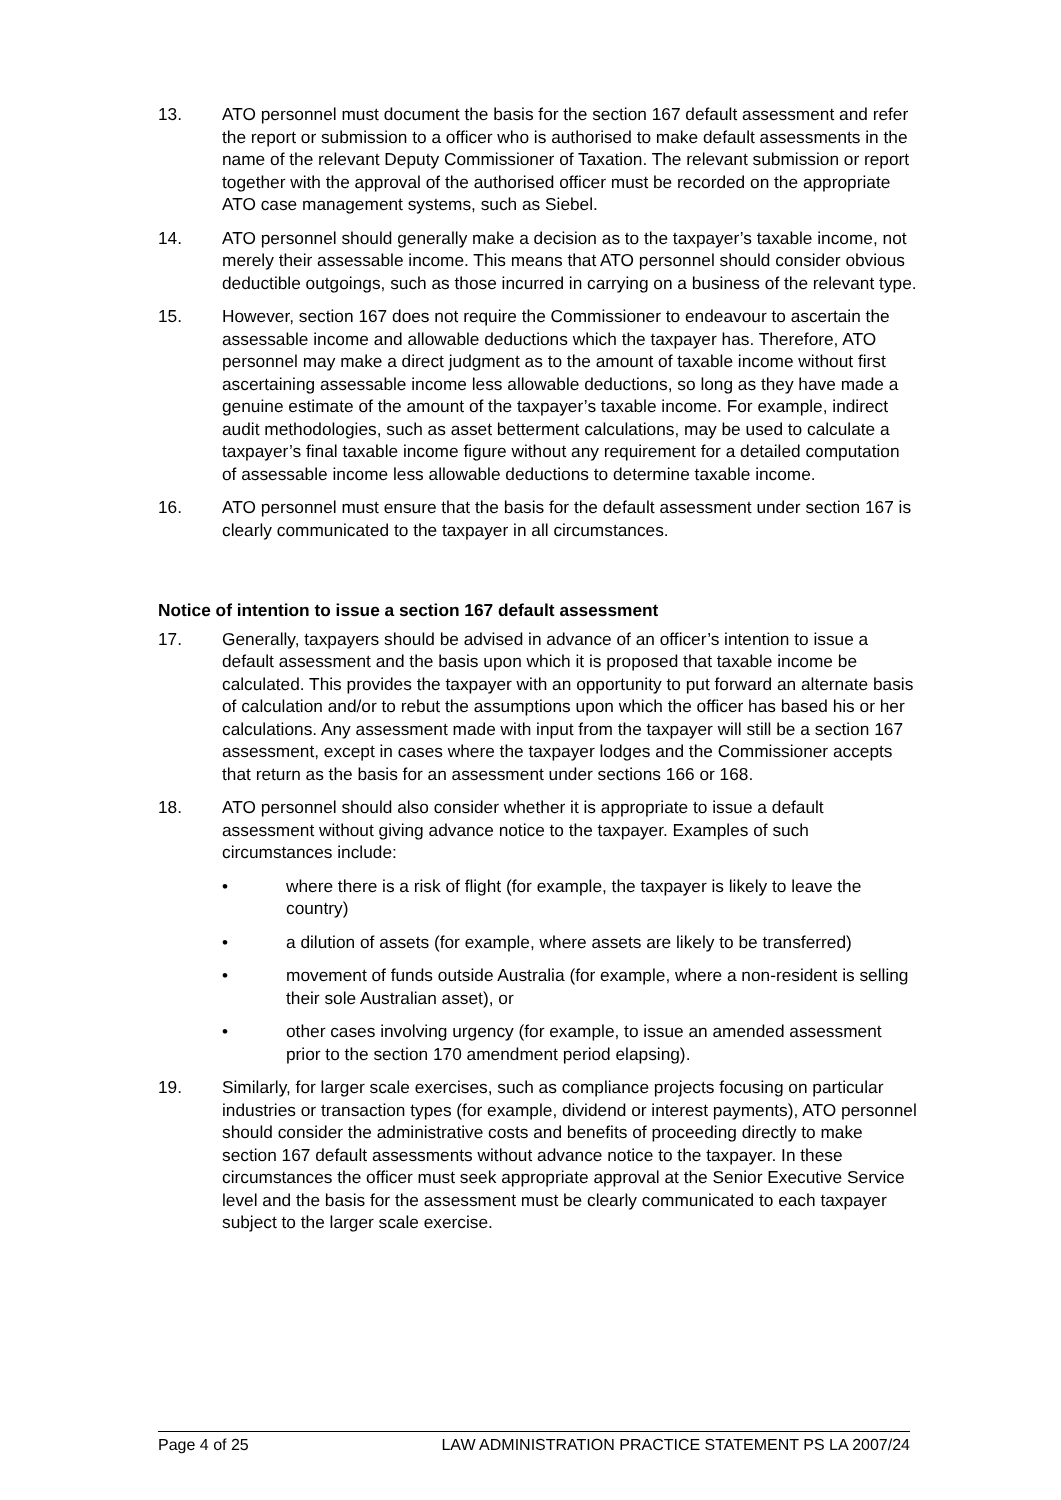13. ATO personnel must document the basis for the section 167 default assessment and refer the report or submission to a officer who is authorised to make default assessments in the name of the relevant Deputy Commissioner of Taxation. The relevant submission or report together with the approval of the authorised officer must be recorded on the appropriate ATO case management systems, such as Siebel.
14. ATO personnel should generally make a decision as to the taxpayer’s taxable income, not merely their assessable income. This means that ATO personnel should consider obvious deductible outgoings, such as those incurred in carrying on a business of the relevant type.
15. However, section 167 does not require the Commissioner to endeavour to ascertain the assessable income and allowable deductions which the taxpayer has. Therefore, ATO personnel may make a direct judgment as to the amount of taxable income without first ascertaining assessable income less allowable deductions, so long as they have made a genuine estimate of the amount of the taxpayer’s taxable income. For example, indirect audit methodologies, such as asset betterment calculations, may be used to calculate a taxpayer’s final taxable income figure without any requirement for a detailed computation of assessable income less allowable deductions to determine taxable income.
16. ATO personnel must ensure that the basis for the default assessment under section 167 is clearly communicated to the taxpayer in all circumstances.
Notice of intention to issue a section 167 default assessment
17. Generally, taxpayers should be advised in advance of an officer’s intention to issue a default assessment and the basis upon which it is proposed that taxable income be calculated. This provides the taxpayer with an opportunity to put forward an alternate basis of calculation and/or to rebut the assumptions upon which the officer has based his or her calculations. Any assessment made with input from the taxpayer will still be a section 167 assessment, except in cases where the taxpayer lodges and the Commissioner accepts that return as the basis for an assessment under sections 166 or 168.
18. ATO personnel should also consider whether it is appropriate to issue a default assessment without giving advance notice to the taxpayer. Examples of such circumstances include:
• where there is a risk of flight (for example, the taxpayer is likely to leave the country)
• a dilution of assets (for example, where assets are likely to be transferred)
• movement of funds outside Australia (for example, where a non-resident is selling their sole Australian asset), or
• other cases involving urgency (for example, to issue an amended assessment prior to the section 170 amendment period elapsing).
19. Similarly, for larger scale exercises, such as compliance projects focusing on particular industries or transaction types (for example, dividend or interest payments), ATO personnel should consider the administrative costs and benefits of proceeding directly to make section 167 default assessments without advance notice to the taxpayer. In these circumstances the officer must seek appropriate approval at the Senior Executive Service level and the basis for the assessment must be clearly communicated to each taxpayer subject to the larger scale exercise.
Page 4 of 25 LAW ADMINISTRATION PRACTICE STATEMENT PS LA 2007/24